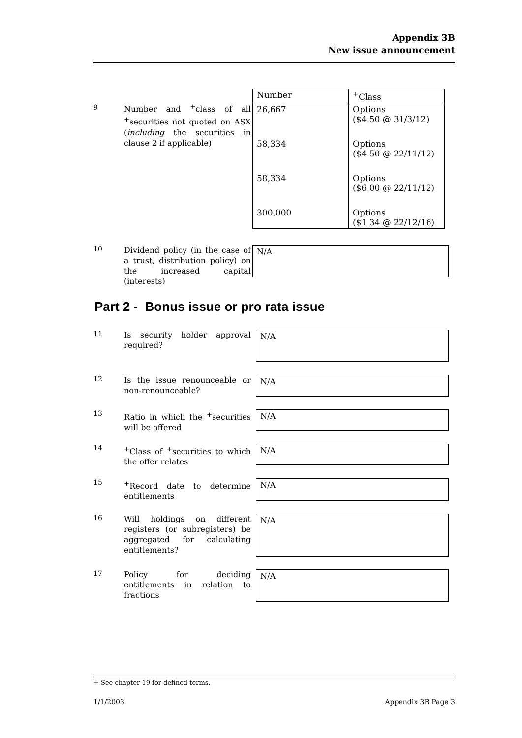Appendix 3B
New issue announcement
9
Number and <sup>+</sup>class of all <sup>+</sup>securities not quoted on ASX (including the securities in clause 2 if applicable)
| Number | <sup>+</sup>Class |
| 26,667 | Options ($4.50 @ 31/3/12) |
| 58,334 | Options ($4.50 @ 22/11/12) |
| 58,334 | Options ($6.00 @ 22/11/12) |
| 300,000 | Options ($1.34 @ 22/12/16) |
10
Dividend policy (in the case of a trust, distribution policy) on the increased capital (interests)
N/A
Part 2 - Bonus issue or pro rata issue
11
Is security holder approval required?
N/A
12
Is the issue renounceable or non-renounceable?
N/A
13
Ratio in which the <sup>+</sup>securities will be offered
N/A
14
<sup>+</sup>Class of <sup>+</sup>securities to which the offer relates
N/A
15
<sup>+</sup>Record date to determine entitlements
N/A
16
Will holdings on different registers (or subregisters) be aggregated for calculating entitlements?
N/A
17
Policy for deciding entitlements in relation to fractions
N/A
+ See chapter 19 for defined terms.
1/1/2003 Appendix 3B Page 3